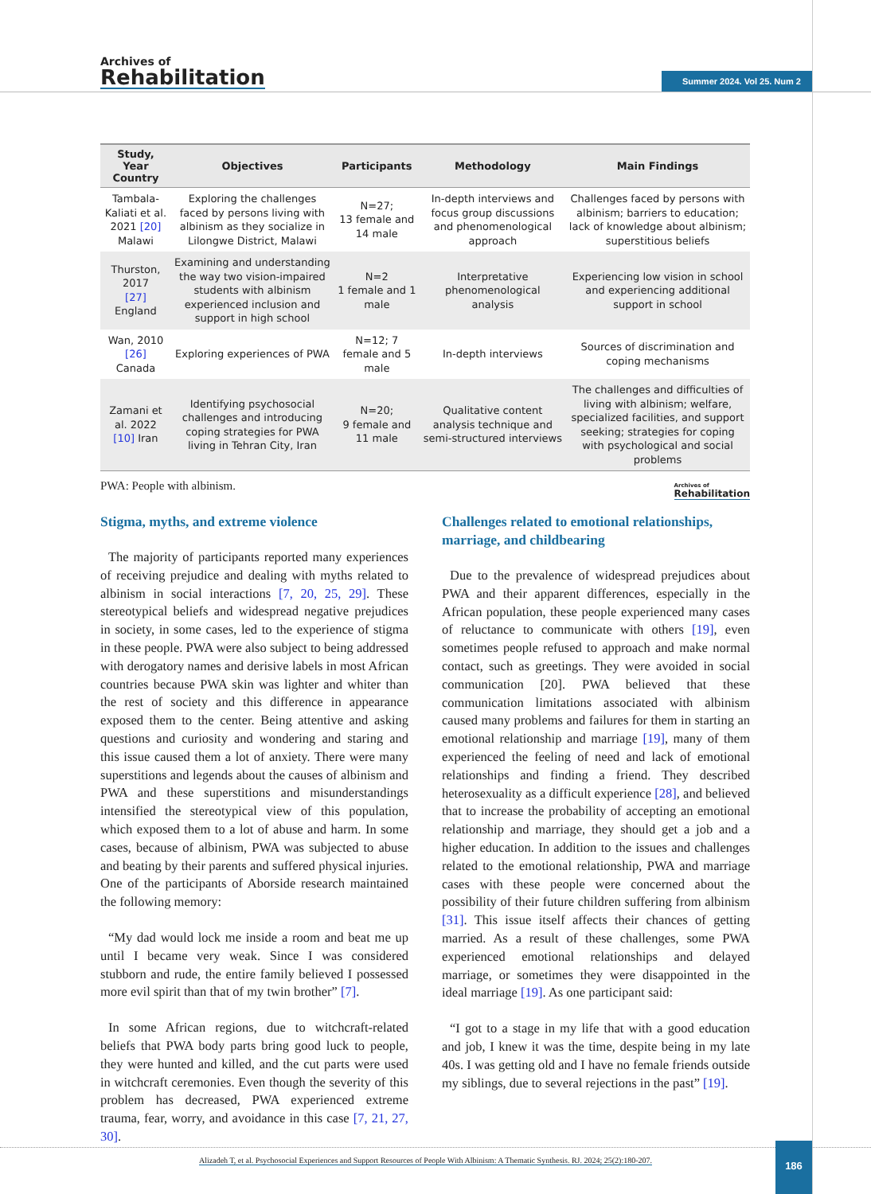Archives of
Rehabilitation
Summer 2024. Vol 25. Num 2
| Study, Year Country | Objectives | Participants | Methodology | Main Findings |
| --- | --- | --- | --- | --- |
| Tambala-Kaliati et al. 2021 [20] Malawi | Exploring the challenges faced by persons living with albinism as they socialize in Lilongwe District, Malawi | N=27; 13 female and 14 male | In-depth interviews and focus group discussions and phenomenological approach | Challenges faced by persons with albinism; barriers to education; lack of knowledge about albinism; superstitious beliefs |
| Thurston, 2017 [27] England | Examining and understanding the way two vision-impaired students with albinism experienced inclusion and support in high school | N=2 1 female and 1 male | Interpretative phenomenological analysis | Experiencing low vision in school and experiencing additional support in school |
| Wan, 2010 [26] Canada | Exploring experiences of PWA | N=12; 7 female and 5 male | In-depth interviews | Sources of discrimination and coping mechanisms |
| Zamani et al. 2022 [10] Iran | Identifying psychosocial challenges and introducing coping strategies for PWA living in Tehran City, Iran | N=20; 9 female and 11 male | Qualitative content analysis technique and semi-structured interviews | The challenges and difficulties of living with albinism; welfare, specialized facilities, and support seeking; strategies for coping with psychological and social problems |
PWA: People with albinism. Archives of
Rehabilitation
Stigma, myths, and extreme violence
The majority of participants reported many experiences of receiving prejudice and dealing with myths related to albinism in social interactions [7, 20, 25, 29]. These stereotypical beliefs and widespread negative prejudices in society, in some cases, led to the experience of stigma in these people. PWA were also subject to being addressed with derogatory names and derisive labels in most African countries because PWA skin was lighter and whiter than the rest of society and this difference in appearance exposed them to the center. Being attentive and asking questions and curiosity and wondering and staring and this issue caused them a lot of anxiety. There were many superstitions and legends about the causes of albinism and PWA and these superstitions and misunderstandings intensified the stereotypical view of this population, which exposed them to a lot of abuse and harm. In some cases, because of albinism, PWA was subjected to abuse and beating by their parents and suffered physical injuries. One of the participants of Aborside research maintained the following memory:
“My dad would lock me inside a room and beat me up until I became very weak. Since I was considered stubborn and rude, the entire family believed I possessed more evil spirit than that of my twin brother” [7].
In some African regions, due to witchcraft-related beliefs that PWA body parts bring good luck to people, they were hunted and killed, and the cut parts were used in witchcraft ceremonies. Even though the severity of this problem has decreased, PWA experienced extreme trauma, fear, worry, and avoidance in this case [7, 21, 27, 30].
Challenges related to emotional relationships, marriage, and childbearing
Due to the prevalence of widespread prejudices about PWA and their apparent differences, especially in the African population, these people experienced many cases of reluctance to communicate with others [19], even sometimes people refused to approach and make normal contact, such as greetings. They were avoided in social communication [20]. PWA believed that these communication limitations associated with albinism caused many problems and failures for them in starting an emotional relationship and marriage [19], many of them experienced the feeling of need and lack of emotional relationships and finding a friend. They described heterosexuality as a difficult experience [28], and believed that to increase the probability of accepting an emotional relationship and marriage, they should get a job and a higher education. In addition to the issues and challenges related to the emotional relationship, PWA and marriage cases with these people were concerned about the possibility of their future children suffering from albinism [31]. This issue itself affects their chances of getting married. As a result of these challenges, some PWA experienced emotional relationships and delayed marriage, or sometimes they were disappointed in the ideal marriage [19]. As one participant said:
“I got to a stage in my life that with a good education and job, I knew it was the time, despite being in my late 40s. I was getting old and I have no female friends outside my siblings, due to several rejections in the past” [19].
Alizadeh T, et al. Psychosocial Experiences and Support Resources of People With Albinism: A Thematic Synthesis. RJ. 2024; 25(2):180-207.
186